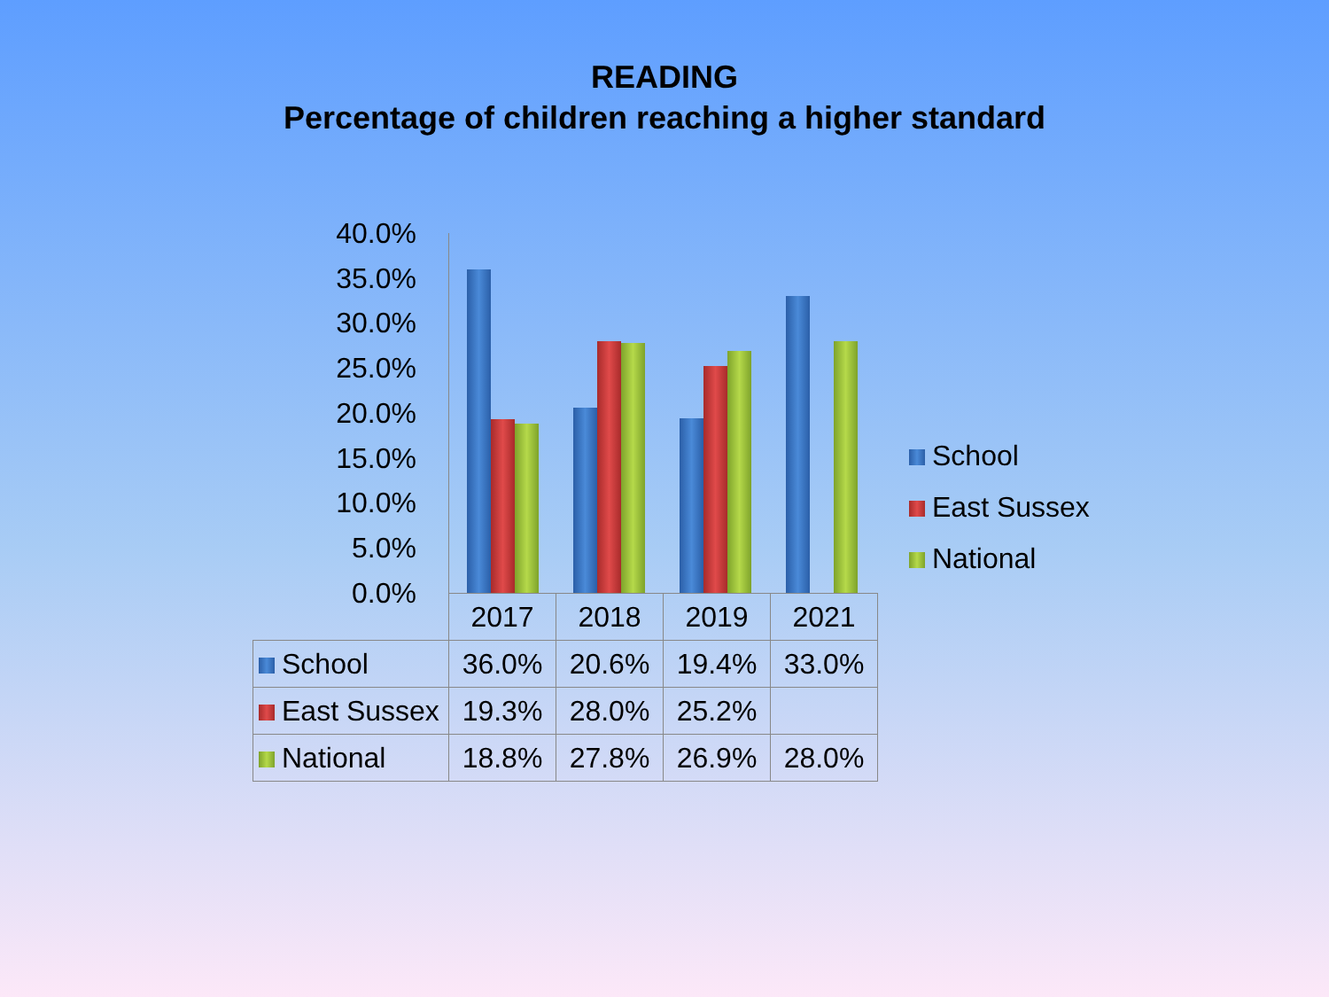READING
Percentage of children reaching a higher standard
40.0%
35.0%
30.0%
25.0%
20.0%
15.0%
10.0%
5.0%
0.0%
School
East Sussex
National
| | 2017 | 2018 | 2019 | 2021 |
| --- | --- | --- | --- | --- |
| School | 36.0% | 20.6% | 19.4% | 33.0% |
| East Sussex | 19.3% | 28.0% | 25.2% | |
| National | 18.8% | 27.8% | 26.9% | 28.0% |